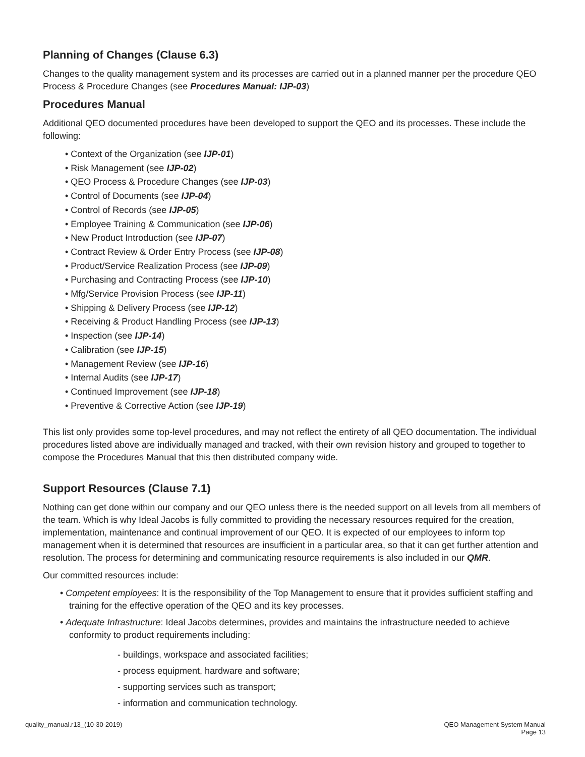Planning of Changes (Clause 6.3)
Changes to the quality management system and its processes are carried out in a planned manner per the procedure QEO Process & Procedure Changes (see Procedures Manual: IJP-03)
Procedures Manual
Additional QEO documented procedures have been developed to support the QEO and its processes. These include the following:
• Context of the Organization (see IJP-01)
• Risk Management (see IJP-02)
• QEO Process & Procedure Changes (see IJP-03)
• Control of Documents (see IJP-04)
• Control of Records (see IJP-05)
• Employee Training & Communication (see IJP-06)
• New Product Introduction (see IJP-07)
• Contract Review & Order Entry Process (see IJP-08)
• Product/Service Realization Process (see IJP-09)
• Purchasing and Contracting Process (see IJP-10)
• Mfg/Service Provision Process (see IJP-11)
• Shipping & Delivery Process (see IJP-12)
• Receiving & Product Handling Process (see IJP-13)
• Inspection (see IJP-14)
• Calibration (see IJP-15)
• Management Review (see IJP-16)
• Internal Audits (see IJP-17)
• Continued Improvement (see IJP-18)
• Preventive & Corrective Action (see IJP-19)
This list only provides some top-level procedures, and may not reflect the entirety of all QEO documentation. The individual procedures listed above are individually managed and tracked, with their own revision history and grouped to together to compose the Procedures Manual that this then distributed company wide.
Support Resources (Clause 7.1)
Nothing can get done within our company and our QEO unless there is the needed support on all levels from all members of the team. Which is why Ideal Jacobs is fully committed to providing the necessary resources required for the creation, implementation, maintenance and continual improvement of our QEO. It is expected of our employees to inform top management when it is determined that resources are insufficient in a particular area, so that it can get further attention and resolution. The process for determining and communicating resource requirements is also included in our QMR.
Our committed resources include:
• Competent employees: It is the responsibility of the Top Management to ensure that it provides sufficient staffing and training for the effective operation of the QEO and its key processes.
• Adequate Infrastructure: Ideal Jacobs determines, provides and maintains the infrastructure needed to achieve conformity to product requirements including:
- buildings, workspace and associated facilities;
- process equipment, hardware and software;
- supporting services such as transport;
- information and communication technology.
quality_manual.r13_(10-30-2019)
QEO Management System Manual
Page 13